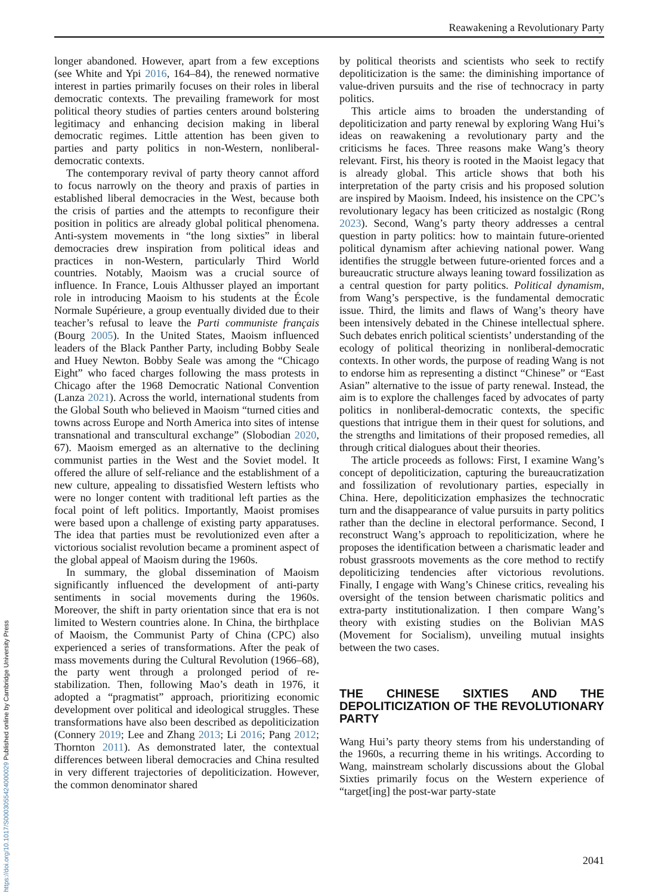Reawakening a Revolutionary Party
longer abandoned. However, apart from a few exceptions (see White and Ypi 2016, 164–84), the renewed normative interest in parties primarily focuses on their roles in liberal democratic contexts. The prevailing framework for most political theory studies of parties centers around bolstering legitimacy and enhancing decision making in liberal democratic regimes. Little attention has been given to parties and party politics in non-Western, nonliberal-democratic contexts.
The contemporary revival of party theory cannot afford to focus narrowly on the theory and praxis of parties in established liberal democracies in the West, because both the crisis of parties and the attempts to reconfigure their position in politics are already global political phenomena. Anti-system movements in “the long sixties” in liberal democracies drew inspiration from political ideas and practices in non-Western, particularly Third World countries. Notably, Maoism was a crucial source of influence. In France, Louis Althusser played an important role in introducing Maoism to his students at the École Normale Supérieure, a group eventually divided due to their teacher’s refusal to leave the Parti communiste français (Bourg 2005). In the United States, Maoism influenced leaders of the Black Panther Party, including Bobby Seale and Huey Newton. Bobby Seale was among the “Chicago Eight” who faced charges following the mass protests in Chicago after the 1968 Democratic National Convention (Lanza 2021). Across the world, international students from the Global South who believed in Maoism “turned cities and towns across Europe and North America into sites of intense transnational and transcultural exchange” (Slobodian 2020, 67). Maoism emerged as an alternative to the declining communist parties in the West and the Soviet model. It offered the allure of self-reliance and the establishment of a new culture, appealing to dissatisfied Western leftists who were no longer content with traditional left parties as the focal point of left politics. Importantly, Maoist promises were based upon a challenge of existing party apparatuses. The idea that parties must be revolutionized even after a victorious socialist revolution became a prominent aspect of the global appeal of Maoism during the 1960s.
In summary, the global dissemination of Maoism significantly influenced the development of anti-party sentiments in social movements during the 1960s. Moreover, the shift in party orientation since that era is not limited to Western countries alone. In China, the birthplace of Maoism, the Communist Party of China (CPC) also experienced a series of transformations. After the peak of mass movements during the Cultural Revolution (1966–68), the party went through a prolonged period of re-stabilization. Then, following Mao’s death in 1976, it adopted a “pragmatist” approach, prioritizing economic development over political and ideological struggles. These transformations have also been described as depoliticization (Connery 2019; Lee and Zhang 2013; Li 2016; Pang 2012; Thornton 2011). As demonstrated later, the contextual differences between liberal democracies and China resulted in very different trajectories of depoliticization. However, the common denominator shared
by political theorists and scientists who seek to rectify depoliticization is the same: the diminishing importance of value-driven pursuits and the rise of technocracy in party politics.
This article aims to broaden the understanding of depoliticization and party renewal by exploring Wang Hui’s ideas on reawakening a revolutionary party and the criticisms he faces. Three reasons make Wang’s theory relevant. First, his theory is rooted in the Maoist legacy that is already global. This article shows that both his interpretation of the party crisis and his proposed solution are inspired by Maoism. Indeed, his insistence on the CPC’s revolutionary legacy has been criticized as nostalgic (Rong 2023). Second, Wang’s party theory addresses a central question in party politics: how to maintain future-oriented political dynamism after achieving national power. Wang identifies the struggle between future-oriented forces and a bureaucratic structure always leaning toward fossilization as a central question for party politics. Political dynamism, from Wang’s perspective, is the fundamental democratic issue. Third, the limits and flaws of Wang’s theory have been intensively debated in the Chinese intellectual sphere. Such debates enrich political scientists’ understanding of the ecology of political theorizing in nonliberal-democratic contexts. In other words, the purpose of reading Wang is not to endorse him as representing a distinct “Chinese” or “East Asian” alternative to the issue of party renewal. Instead, the aim is to explore the challenges faced by advocates of party politics in nonliberal-democratic contexts, the specific questions that intrigue them in their quest for solutions, and the strengths and limitations of their proposed remedies, all through critical dialogues about their theories.
The article proceeds as follows: First, I examine Wang’s concept of depoliticization, capturing the bureaucratization and fossilization of revolutionary parties, especially in China. Here, depoliticization emphasizes the technocratic turn and the disappearance of value pursuits in party politics rather than the decline in electoral performance. Second, I reconstruct Wang’s approach to repoliticization, where he proposes the identification between a charismatic leader and robust grassroots movements as the core method to rectify depoliticizing tendencies after victorious revolutions. Finally, I engage with Wang’s Chinese critics, revealing his oversight of the tension between charismatic politics and extra-party institutionalization. I then compare Wang’s theory with existing studies on the Bolivian MAS (Movement for Socialism), unveiling mutual insights between the two cases.
THE CHINESE SIXTIES AND THE DEPOLITICIZATION OF THE REVOLUTIONARY PARTY
Wang Hui’s party theory stems from his understanding of the 1960s, a recurring theme in his writings. According to Wang, mainstream scholarly discussions about the Global Sixties primarily focus on the Western experience of “target[ing] the post-war party-state
2041
https://doi.org/10.1017/S0003055424000029 Published online by Cambridge University Press